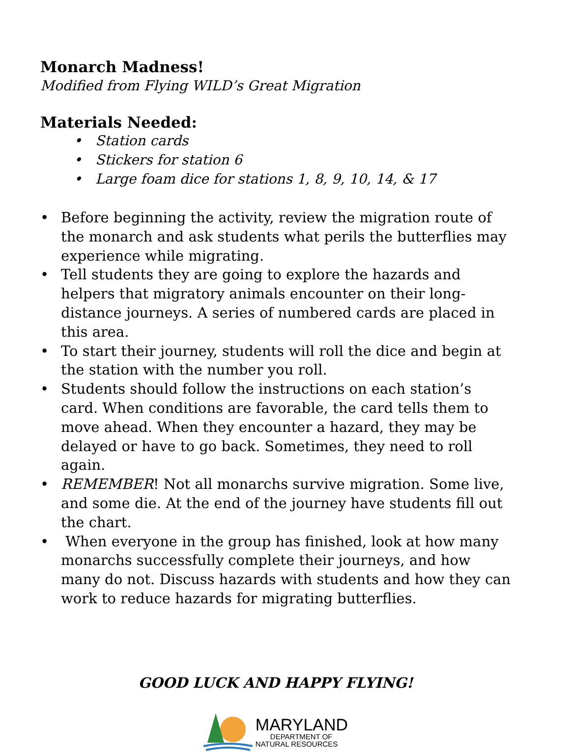Monarch Madness!
Modified from Flying WILD’s Great Migration
Materials Needed:
• Station cards
• Stickers for station 6
• Large foam dice for stations 1, 8, 9, 10, 14, & 17
• Before beginning the activity, review the migration route of the monarch and ask students what perils the butterflies may experience while migrating.
• Tell students they are going to explore the hazards and helpers that migratory animals encounter on their long-distance journeys. A series of numbered cards are placed in this area.
• To start their journey, students will roll the dice and begin at the station with the number you roll.
• Students should follow the instructions on each station’s card. When conditions are favorable, the card tells them to move ahead. When they encounter a hazard, they may be delayed or have to go back. Sometimes, they need to roll again.
• REMEMBER! Not all monarchs survive migration. Some live, and some die. At the end of the journey have students fill out the chart.
• When everyone in the group has finished, look at how many monarchs successfully complete their journeys, and how many do not. Discuss hazards with students and how they can work to reduce hazards for migrating butterflies.
GOOD LUCK AND HAPPY FLYING!
MARYLAND
DEPARTMENT OF
NATURAL RESOURCES